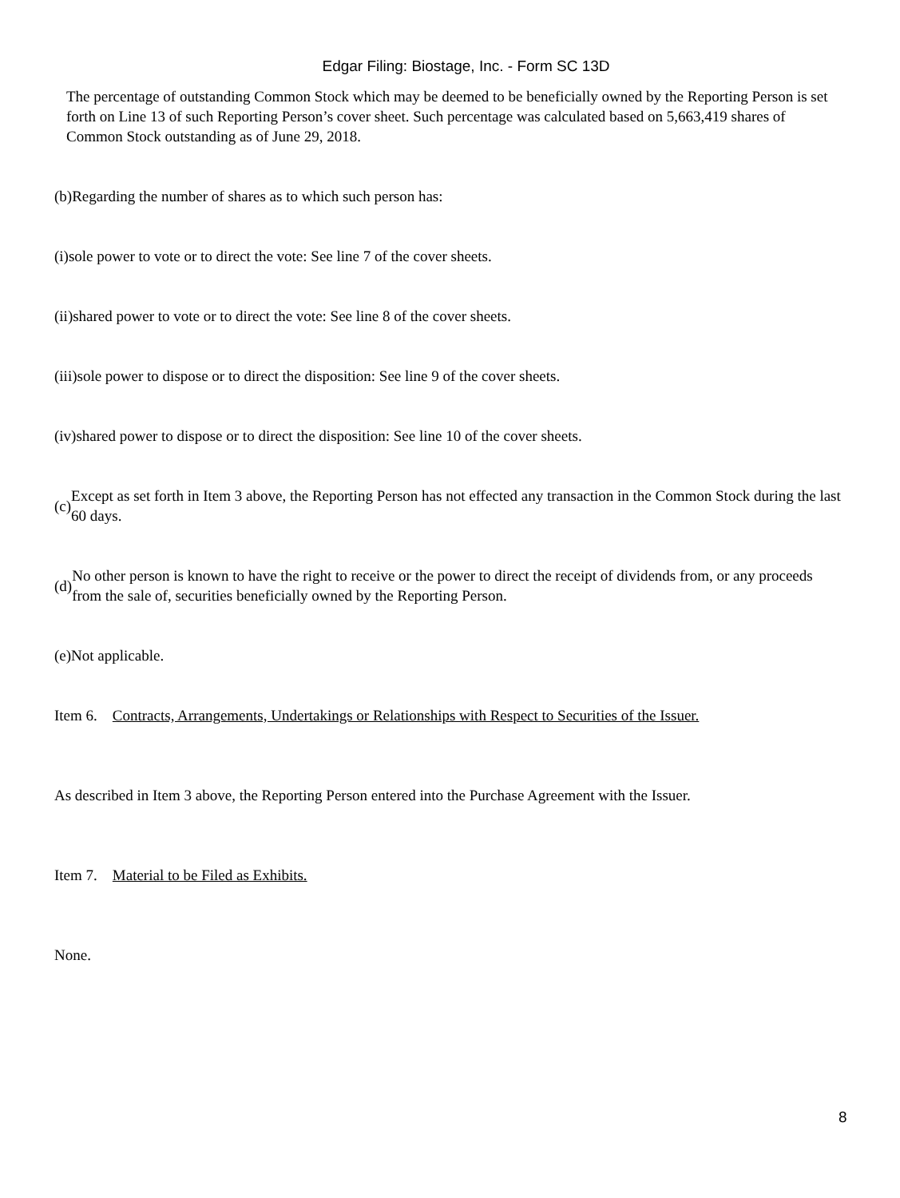Edgar Filing: Biostage, Inc. - Form SC 13D
The percentage of outstanding Common Stock which may be deemed to be beneficially owned by the Reporting Person is set forth on Line 13 of such Reporting Person’s cover sheet. Such percentage was calculated based on 5,663,419 shares of Common Stock outstanding as of June 29, 2018.
(b) Regarding the number of shares as to which such person has:
(i) sole power to vote or to direct the vote: See line 7 of the cover sheets.
(ii) shared power to vote or to direct the vote: See line 8 of the cover sheets.
(iii) sole power to dispose or to direct the disposition: See line 9 of the cover sheets.
(iv) shared power to dispose or to direct the disposition: See line 10 of the cover sheets.
(c) Except as set forth in Item 3 above, the Reporting Person has not effected any transaction in the Common Stock during the last 60 days.
(d) No other person is known to have the right to receive or the power to direct the receipt of dividends from, or any proceeds from the sale of, securities beneficially owned by the Reporting Person.
(e) Not applicable.
Item 6. Contracts, Arrangements, Undertakings or Relationships with Respect to Securities of the Issuer.
As described in Item 3 above, the Reporting Person entered into the Purchase Agreement with the Issuer.
Item 7. Material to be Filed as Exhibits.
None.
8